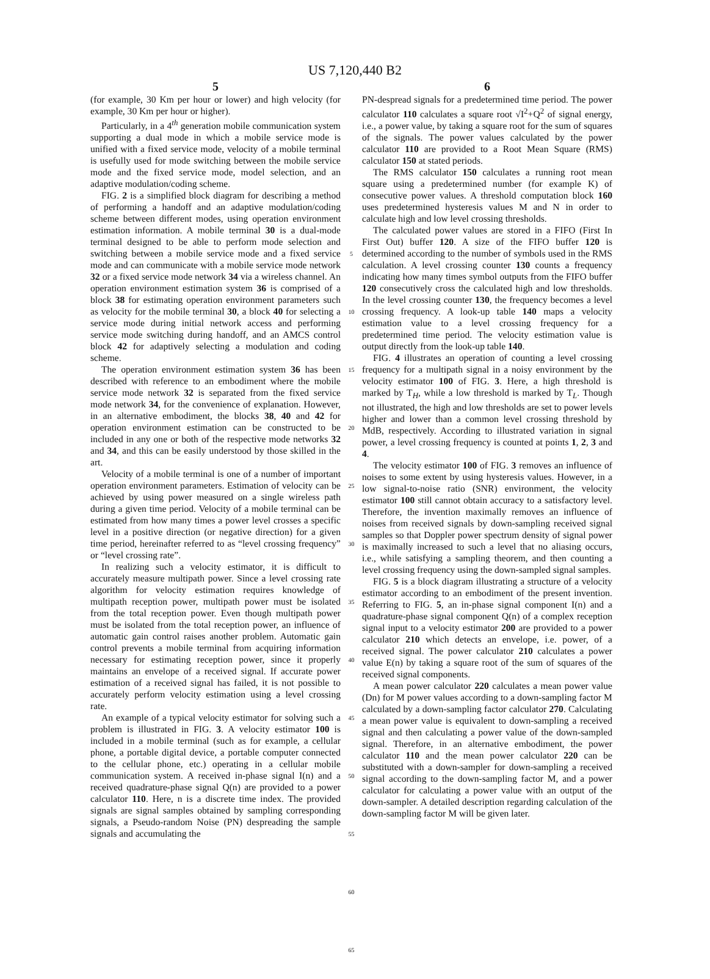US 7,120,440 B2
5
(for example, 30 Km per hour or lower) and high velocity (for example, 30 Km per hour or higher).
Particularly, in a 4<sup>th</sup> generation mobile communication system supporting a dual mode in which a mobile service mode is unified with a fixed service mode, velocity of a mobile terminal is usefully used for mode switching between the mobile service mode and the fixed service mode, model selection, and an adaptive modulation/coding scheme.
FIG. 2 is a simplified block diagram for describing a method of performing a handoff and an adaptive modulation/coding scheme between different modes, using operation environment estimation information. A mobile terminal 30 is a dual-mode terminal designed to be able to perform mode selection and switching between a mobile service mode and a fixed service mode and can communicate with a mobile service mode network 32 or a fixed service mode network 34 via a wireless channel. An operation environment estimation system 36 is comprised of a block 38 for estimating operation environment parameters such as velocity for the mobile terminal 30, a block 40 for selecting a service mode during initial network access and performing service mode switching during handoff, and an AMCS control block 42 for adaptively selecting a modulation and coding scheme.
The operation environment estimation system 36 has been described with reference to an embodiment where the mobile service mode network 32 is separated from the fixed service mode network 34, for the convenience of explanation. However, in an alternative embodiment, the blocks 38, 40 and 42 for operation environment estimation can be constructed to be included in any one or both of the respective mode networks 32 and 34, and this can be easily understood by those skilled in the art.
Velocity of a mobile terminal is one of a number of important operation environment parameters. Estimation of velocity can be achieved by using power measured on a single wireless path during a given time period. Velocity of a mobile terminal can be estimated from how many times a power level crosses a specific level in a positive direction (or negative direction) for a given time period, hereinafter referred to as “level crossing frequency” or “level crossing rate”.
In realizing such a velocity estimator, it is difficult to accurately measure multipath power. Since a level crossing rate algorithm for velocity estimation requires knowledge of multipath reception power, multipath power must be isolated from the total reception power. Even though multipath power must be isolated from the total reception power, an influence of automatic gain control raises another problem. Automatic gain control prevents a mobile terminal from acquiring information necessary for estimating reception power, since it properly maintains an envelope of a received signal. If accurate power estimation of a received signal has failed, it is not possible to accurately perform velocity estimation using a level crossing rate.
An example of a typical velocity estimator for solving such a problem is illustrated in FIG. 3. A velocity estimator 100 is included in a mobile terminal (such as for example, a cellular phone, a portable digital device, a portable computer connected to the cellular phone, etc.) operating in a cellular mobile communication system. A received in-phase signal I(n) and a received quadrature-phase signal Q(n) are provided to a power calculator 110. Here, n is a discrete time index. The provided signals are signal samples obtained by sampling corresponding signals, a Pseudo-random Noise (PN) despreading the sample signals and accumulating the
5
10
15
20
25
30
35
40
45
50
55
60
65
6
PN-despread signals for a predetermined time period. The power calculator 110 calculates a square root √I<sup>2</sup>+Q<sup>2</sup> of signal energy, i.e., a power value, by taking a square root for the sum of squares of the signals. The power values calculated by the power calculator 110 are provided to a Root Mean Square (RMS) calculator 150 at stated periods.
The RMS calculator 150 calculates a running root mean square using a predetermined number (for example K) of consecutive power values. A threshold computation block 160 uses predetermined hysteresis values M and N in order to calculate high and low level crossing thresholds.
The calculated power values are stored in a FIFO (First In First Out) buffer 120. A size of the FIFO buffer 120 is determined according to the number of symbols used in the RMS calculation. A level crossing counter 130 counts a frequency indicating how many times symbol outputs from the FIFO buffer 120 consecutively cross the calculated high and low thresholds. In the level crossing counter 130, the frequency becomes a level crossing frequency. A look-up table 140 maps a velocity estimation value to a level crossing frequency for a predetermined time period. The velocity estimation value is output directly from the look-up table 140.
FIG. 4 illustrates an operation of counting a level crossing frequency for a multipath signal in a noisy environment by the velocity estimator 100 of FIG. 3. Here, a high threshold is marked by T<sub>H</sub>, while a low threshold is marked by T<sub>L</sub>. Though not illustrated, the high and low thresholds are set to power levels higher and lower than a common level crossing threshold by MdB, respectively. According to illustrated variation in signal power, a level crossing frequency is counted at points 1, 2, 3 and 4.
The velocity estimator 100 of FIG. 3 removes an influence of noises to some extent by using hysteresis values. However, in a low signal-to-noise ratio (SNR) environment, the velocity estimator 100 still cannot obtain accuracy to a satisfactory level. Therefore, the invention maximally removes an influence of noises from received signals by down-sampling received signal samples so that Doppler power spectrum density of signal power is maximally increased to such a level that no aliasing occurs, i.e., while satisfying a sampling theorem, and then counting a level crossing frequency using the down-sampled signal samples.
FIG. 5 is a block diagram illustrating a structure of a velocity estimator according to an embodiment of the present invention. Referring to FIG. 5, an in-phase signal component I(n) and a quadrature-phase signal component Q(n) of a complex reception signal input to a velocity estimator 200 are provided to a power calculator 210 which detects an envelope, i.e. power, of a received signal. The power calculator 210 calculates a power value E(n) by taking a square root of the sum of squares of the received signal components.
A mean power calculator 220 calculates a mean power value (Dn) for M power values according to a down-sampling factor M calculated by a down-sampling factor calculator 270. Calculating a mean power value is equivalent to down-sampling a received signal and then calculating a power value of the down-sampled signal. Therefore, in an alternative embodiment, the power calculator 110 and the mean power calculator 220 can be substituted with a down-sampler for down-sampling a received signal according to the down-sampling factor M, and a power calculator for calculating a power value with an output of the down-sampler. A detailed description regarding calculation of the down-sampling factor M will be given later.